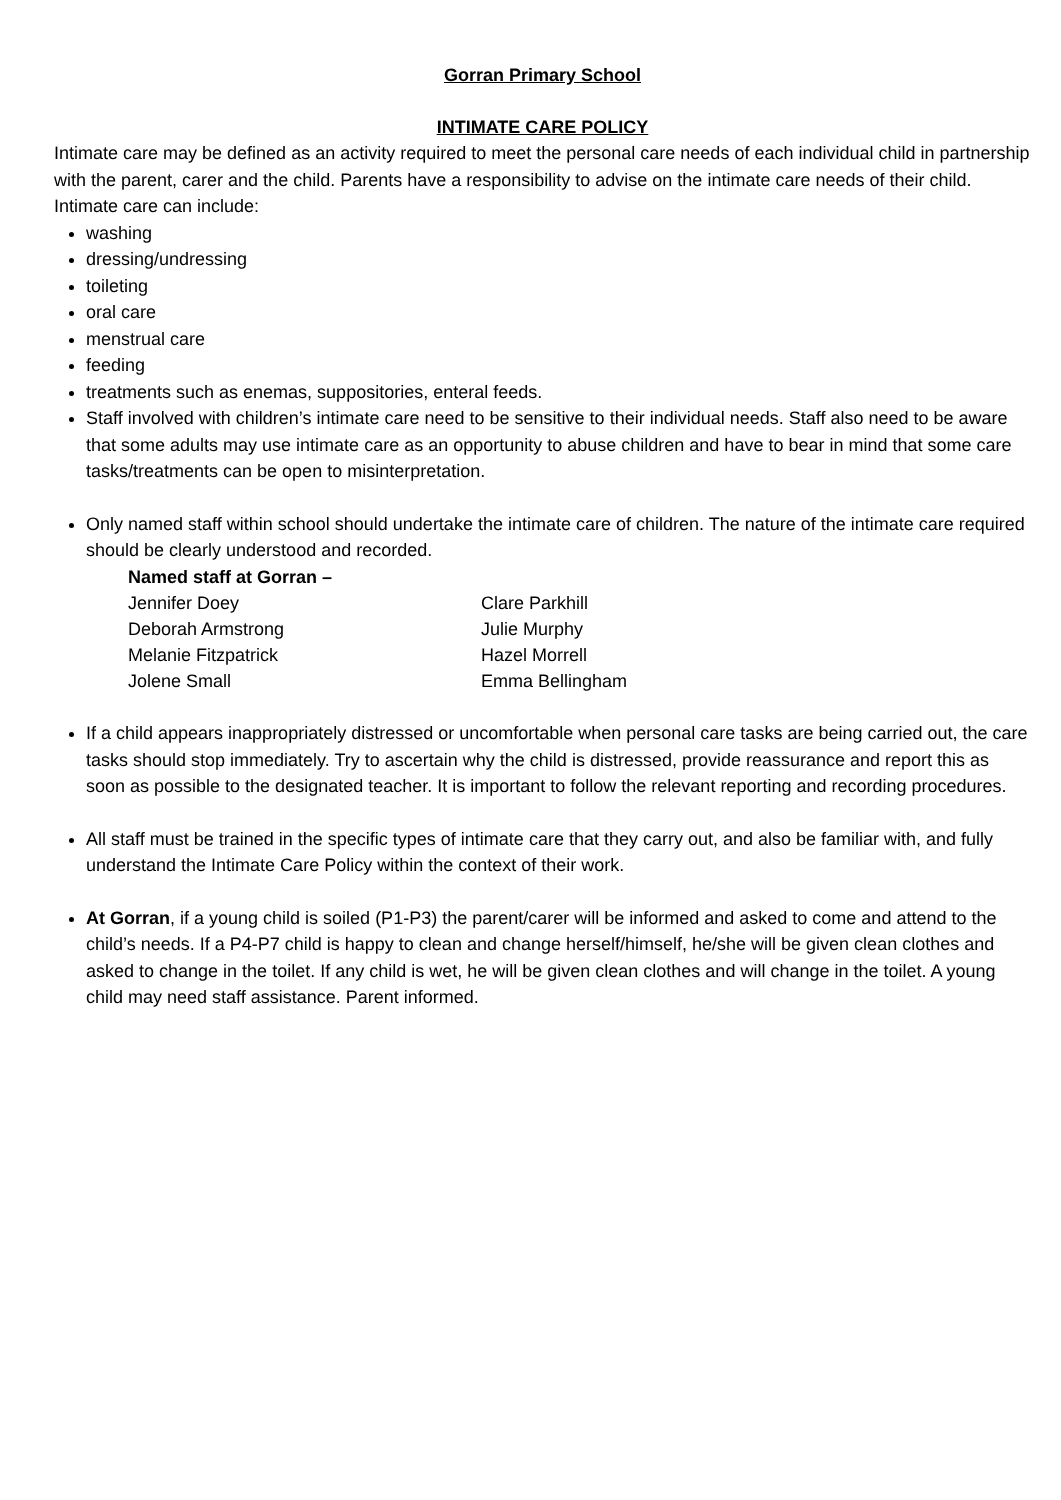Gorran Primary School
INTIMATE CARE POLICY
Intimate care may be defined as an activity required to meet the personal care needs of each individual child in partnership with the parent, carer and the child. Parents have a responsibility to advise on the intimate care needs of their child. Intimate care can include:
washing
dressing/undressing
toileting
oral care
menstrual care
feeding
treatments such as enemas, suppositories, enteral feeds.
Staff involved with children’s intimate care need to be sensitive to their individual needs. Staff also need to be aware that some adults may use intimate care as an opportunity to abuse children and have to bear in mind that some care tasks/treatments can be open to misinterpretation.
Only named staff within school should undertake the intimate care of children. The nature of the intimate care required should be clearly understood and recorded.
Named staff at Gorran –
| Jennifer Doey | Clare Parkhill |
| Deborah Armstrong | Julie Murphy |
| Melanie Fitzpatrick | Hazel Morrell |
| Jolene Small | Emma Bellingham |
If a child appears inappropriately distressed or uncomfortable when personal care tasks are being carried out, the care tasks should stop immediately. Try to ascertain why the child is distressed, provide reassurance and report this as soon as possible to the designated teacher. It is important to follow the relevant reporting and recording procedures.
All staff must be trained in the specific types of intimate care that they carry out, and also be familiar with, and fully understand the Intimate Care Policy within the context of their work.
At Gorran, if a young child is soiled (P1-P3) the parent/carer will be informed and asked to come and attend to the child’s needs. If a P4-P7 child is happy to clean and change herself/himself, he/she will be given clean clothes and asked to change in the toilet. If any child is wet, he will be given clean clothes and will change in the toilet. A young child may need staff assistance. Parent informed.